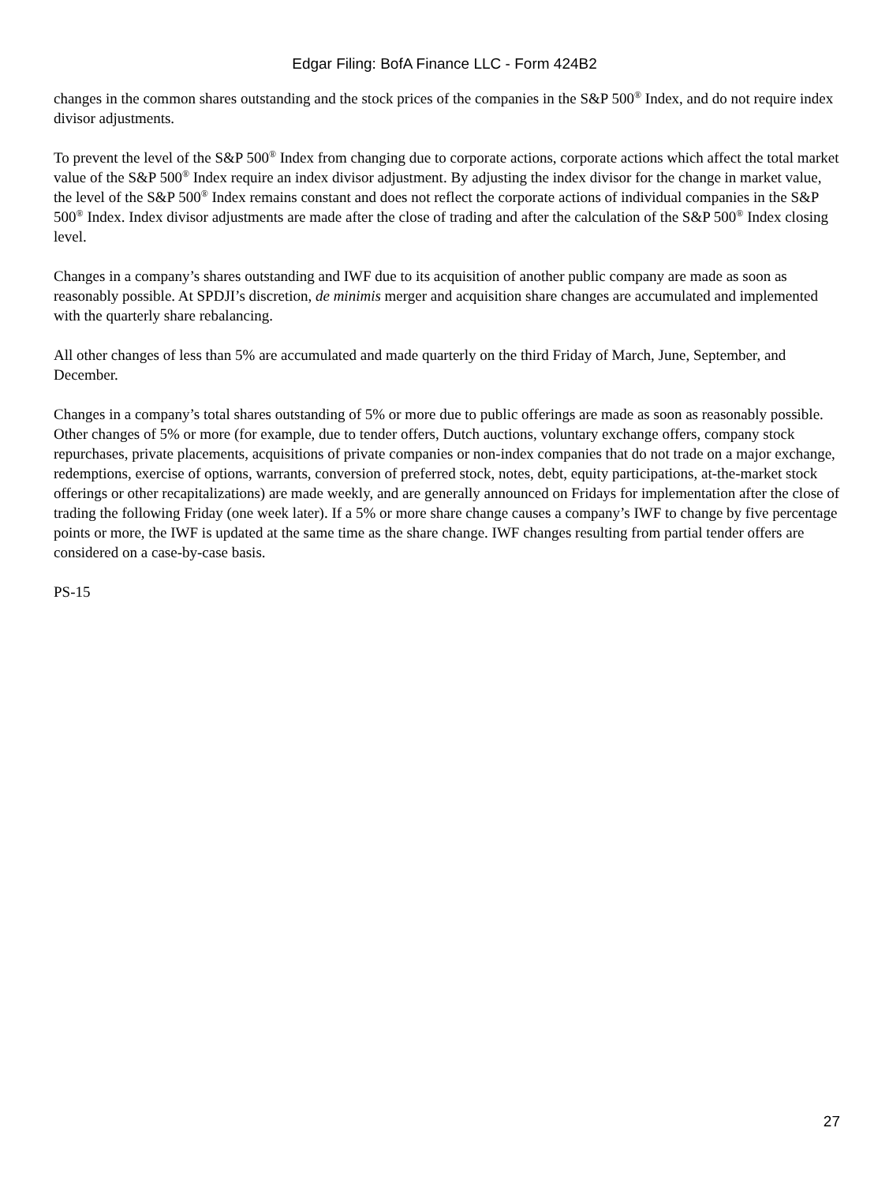Edgar Filing: BofA Finance LLC - Form 424B2
changes in the common shares outstanding and the stock prices of the companies in the S&P 500<sup>®</sup> Index, and do not require index divisor adjustments.
To prevent the level of the S&P 500<sup>®</sup> Index from changing due to corporate actions, corporate actions which affect the total market value of the S&P 500<sup>®</sup> Index require an index divisor adjustment. By adjusting the index divisor for the change in market value, the level of the S&P 500<sup>®</sup> Index remains constant and does not reflect the corporate actions of individual companies in the S&P 500<sup>®</sup> Index. Index divisor adjustments are made after the close of trading and after the calculation of the S&P 500<sup>®</sup> Index closing level.
Changes in a company’s shares outstanding and IWF due to its acquisition of another public company are made as soon as reasonably possible. At SPDJI’s discretion, de minimis merger and acquisition share changes are accumulated and implemented with the quarterly share rebalancing.
All other changes of less than 5% are accumulated and made quarterly on the third Friday of March, June, September, and December.
Changes in a company’s total shares outstanding of 5% or more due to public offerings are made as soon as reasonably possible. Other changes of 5% or more (for example, due to tender offers, Dutch auctions, voluntary exchange offers, company stock repurchases, private placements, acquisitions of private companies or non-index companies that do not trade on a major exchange, redemptions, exercise of options, warrants, conversion of preferred stock, notes, debt, equity participations, at-the-market stock offerings or other recapitalizations) are made weekly, and are generally announced on Fridays for implementation after the close of trading the following Friday (one week later). If a 5% or more share change causes a company’s IWF to change by five percentage points or more, the IWF is updated at the same time as the share change. IWF changes resulting from partial tender offers are considered on a case-by-case basis.
PS-15
27